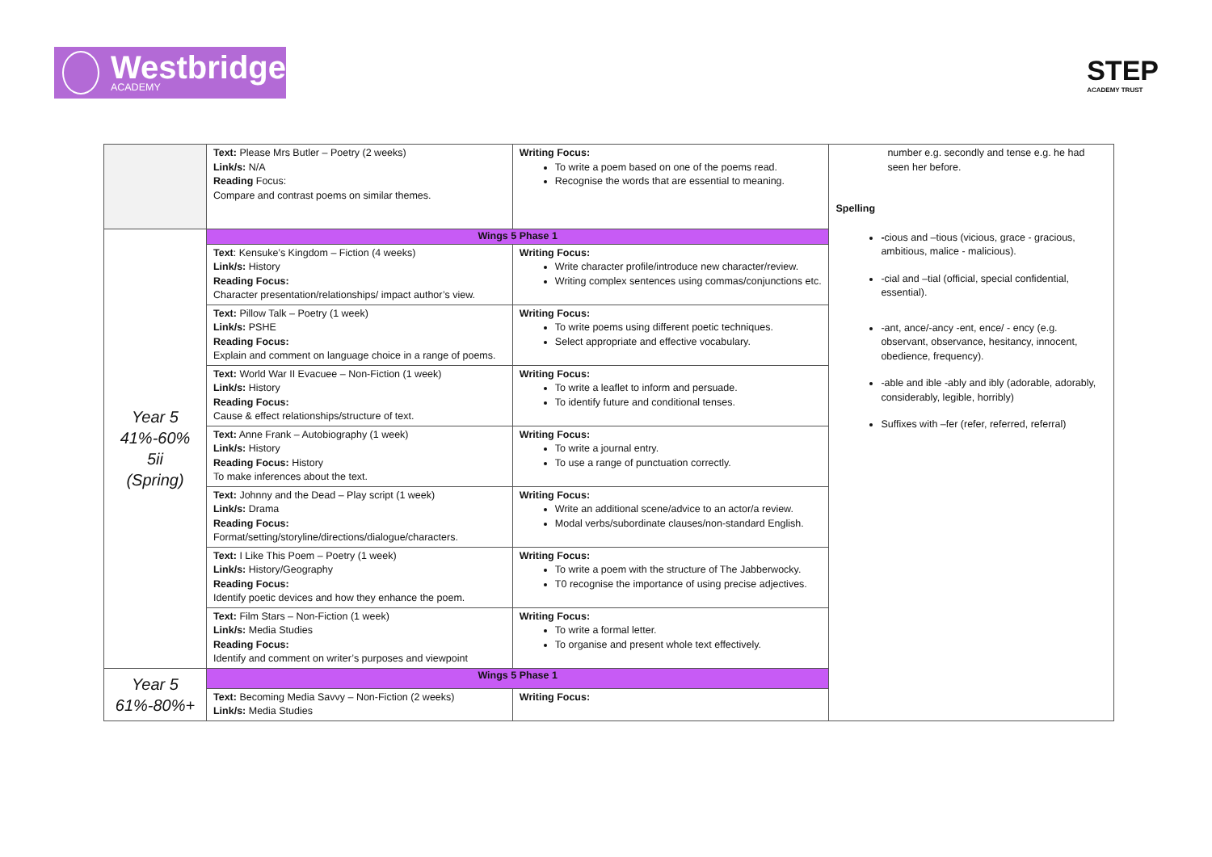Westbridge
ACADEMY
STEP
ACADEMY TRUST
| | Text: Please Mrs Butler – Poetry (2 weeks) Link/s: N/A Reading Focus: Compare and contrast poems on similar themes. | Writing Focus: To write a poem based on one of the poems read. Recognise the words that are essential to meaning. | number e.g. secondly and tense e.g. he had seen her before. Spelling - cious and –tious (vicious, grace - gracious, ambitious, malice - malicious). -cial and –tial (official, special confidential, essential). -ant, ance/-ancy -ent, ence/ - ency (e.g. observant, observance, hesitancy, innocent, obedience, frequency). -able and ible -ably and ibly (adorable, adorably, considerably, legible, horribly) Suffixes with –fer (refer, referred, referral) |
| Year 5 41%-60% 5ii (Spring) | Wings 5 Phase 1 | | |
| | Text : Kensuke’s Kingdom – Fiction (4 weeks) Link/s: History Reading Focus: Character presentation/relationships/ impact author’s view. | Writing Focus: Write character profile/introduce new character/review. Writing complex sentences using commas/conjunctions etc. | |
| | Text: Pillow Talk – Poetry (1 week) Link/s: PSHE Reading Focus: Explain and comment on language choice in a range of poems. | Writing Focus: To write poems using different poetic techniques. Select appropriate and effective vocabulary. | |
| | Text: World War II Evacuee – Non-Fiction (1 week) Link/s: History Reading Focus: Cause & effect relationships/structure of text. | Writing Focus: To write a leaflet to inform and persuade. To identify future and conditional tenses. | |
| | Text: Anne Frank – Autobiography (1 week) Link/s: History Reading Focus: History To make inferences about the text. | Writing Focus: To write a journal entry. To use a range of punctuation correctly. | |
| | Text: Johnny and the Dead – Play script (1 week) Link/s: Drama Reading Focus: Format/setting/storyline/directions/dialogue/characters. | Writing Focus: Write an additional scene/advice to an actor/a review. Modal verbs/subordinate clauses/non-standard English. | |
| | Text: I Like This Poem – Poetry (1 week) Link/s: History/Geography Reading Focus: Identify poetic devices and how they enhance the poem. | Writing Focus: To write a poem with the structure of The Jabberwocky. T0 recognise the importance of using precise adjectives. | |
| | Text: Film Stars – Non-Fiction (1 week) Link/s: Media Studies Reading Focus: Identify and comment on writer’s purposes and viewpoint | Writing Focus: To write a formal letter. To organise and present whole text effectively. | |
| Year 5 61%-80%+ | Wings 5 Phase 1 | | |
| | Text: Becoming Media Savvy – Non-Fiction (2 weeks) Link/s: Media Studies | Writing Focus: | |